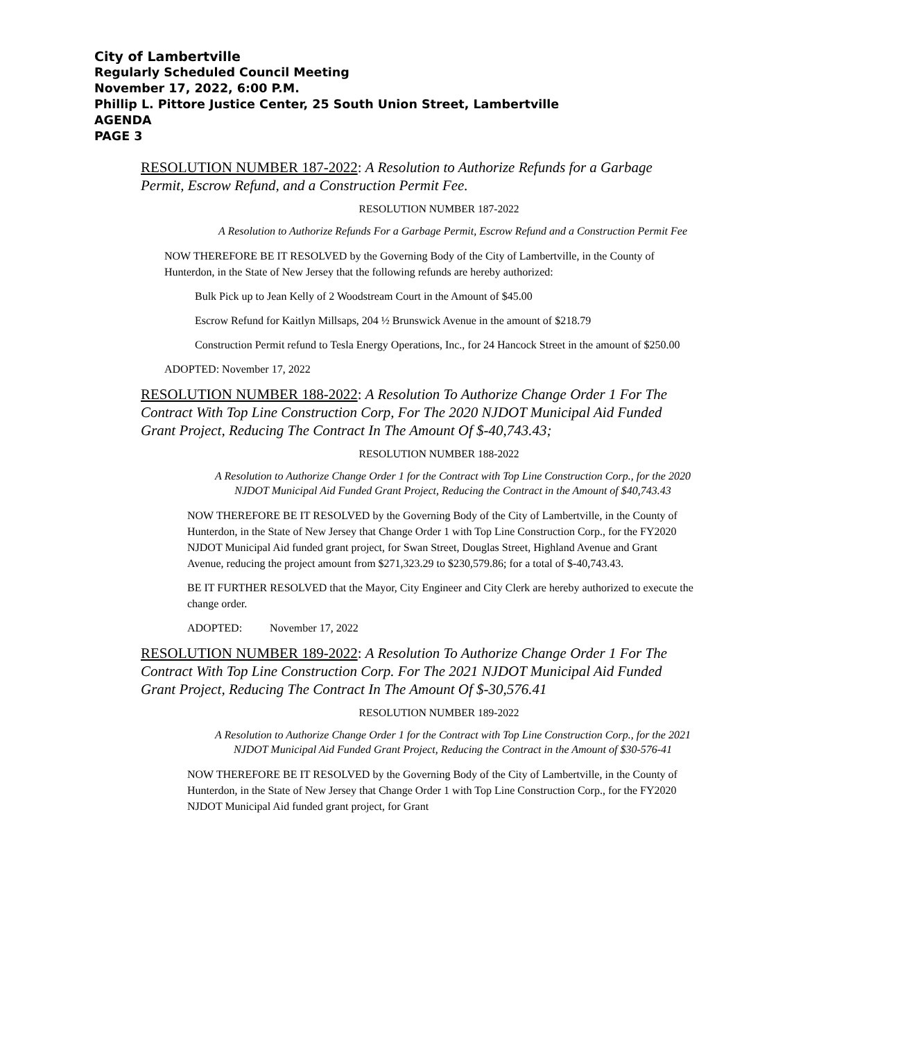City of Lambertville
Regularly Scheduled Council Meeting
November 17, 2022, 6:00 P.M.
Phillip L. Pittore Justice Center, 25 South Union Street, Lambertville
AGENDA
PAGE 3
RESOLUTION NUMBER 187-2022: A Resolution to Authorize Refunds for a Garbage Permit, Escrow Refund, and a Construction Permit Fee.
RESOLUTION NUMBER 187-2022
A Resolution to Authorize Refunds For a Garbage Permit, Escrow Refund and a Construction Permit Fee
NOW THEREFORE BE IT RESOLVED by the Governing Body of the City of Lambertville, in the County of Hunterdon, in the State of New Jersey that the following refunds are hereby authorized:
Bulk Pick up to Jean Kelly of 2 Woodstream Court in the Amount of $45.00
Escrow Refund for Kaitlyn Millsaps, 204 ½ Brunswick Avenue in the amount of $218.79
Construction Permit refund to Tesla Energy Operations, Inc., for 24 Hancock Street in the amount of $250.00
ADOPTED: November 17, 2022
RESOLUTION NUMBER 188-2022: A Resolution To Authorize Change Order 1 For The Contract With Top Line Construction Corp, For The 2020 NJDOT Municipal Aid Funded Grant Project, Reducing The Contract In The Amount Of $-40,743.43;
RESOLUTION NUMBER 188-2022
A Resolution to Authorize Change Order 1 for the Contract with Top Line Construction Corp., for the 2020 NJDOT Municipal Aid Funded Grant Project, Reducing the Contract in the Amount of $40,743.43
NOW THEREFORE BE IT RESOLVED by the Governing Body of the City of Lambertville, in the County of Hunterdon, in the State of New Jersey that Change Order 1 with Top Line Construction Corp., for the FY2020 NJDOT Municipal Aid funded grant project, for Swan Street, Douglas Street, Highland Avenue and Grant Avenue, reducing the project amount from $271,323.29 to $230,579.86; for a total of $-40,743.43.
BE IT FURTHER RESOLVED that the Mayor, City Engineer and City Clerk are hereby authorized to execute the change order.
ADOPTED: November 17, 2022
RESOLUTION NUMBER 189-2022: A Resolution To Authorize Change Order 1 For The Contract With Top Line Construction Corp. For The 2021 NJDOT Municipal Aid Funded Grant Project, Reducing The Contract In The Amount Of $-30,576.41
RESOLUTION NUMBER 189-2022
A Resolution to Authorize Change Order 1 for the Contract with Top Line Construction Corp., for the 2021 NJDOT Municipal Aid Funded Grant Project, Reducing the Contract in the Amount of $30-576-41
NOW THEREFORE BE IT RESOLVED by the Governing Body of the City of Lambertville, in the County of Hunterdon, in the State of New Jersey that Change Order 1 with Top Line Construction Corp., for the FY2020 NJDOT Municipal Aid funded grant project, for Grant